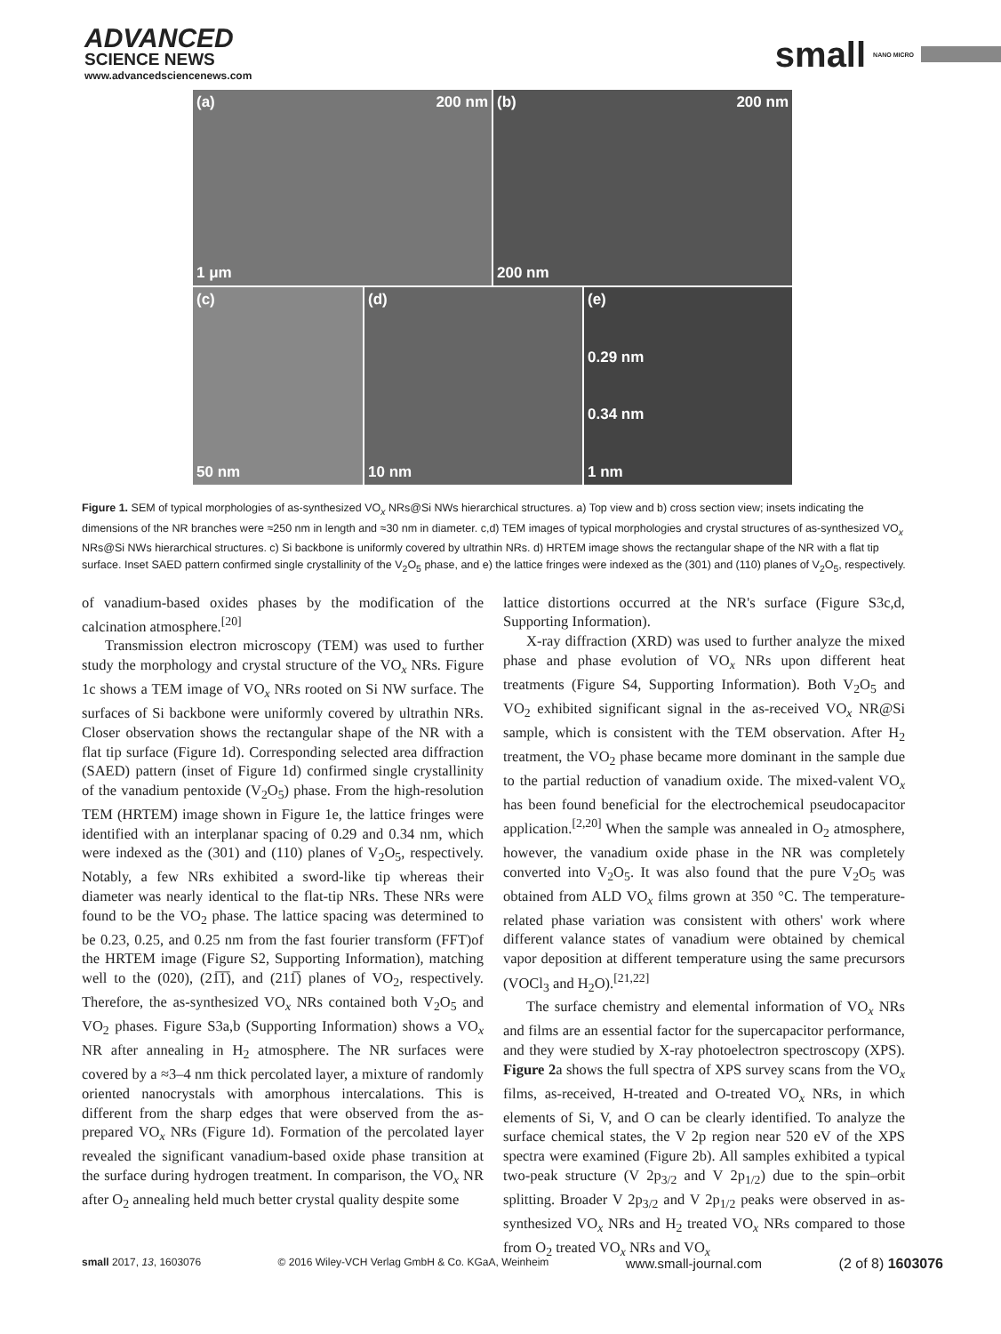ADVANCED
SCIENCE NEWS
www.advancedsciencenews.com
small NANO MICRO
(a) 200 nm
1 μm
(b) 200 nm
200 nm
(c)
50 nm
(d)
10 nm
(e)
0.29 nm
0.34 nm
1 nm
Figure 1. SEM of typical morphologies of as-synthesized VO<sub>x</sub> NRs@Si NWs hierarchical structures. a) Top view and b) cross section view; insets indicating the dimensions of the NR branches were ≈250 nm in length and ≈30 nm in diameter. c,d) TEM images of typical morphologies and crystal structures of as-synthesized VO<sub>x</sub> NRs@Si NWs hierarchical structures. c) Si backbone is uniformly covered by ultrathin NRs. d) HRTEM image shows the rectangular shape of the NR with a flat tip surface. Inset SAED pattern confirmed single crystallinity of the V<sub>2</sub>O<sub>5</sub> phase, and e) the lattice fringes were indexed as the (301) and (110) planes of V<sub>2</sub>O<sub>5</sub>, respectively.
of vanadium-based oxides phases by the modification of the calcination atmosphere.<sup>[20]</sup>
Transmission electron microscopy (TEM) was used to further study the morphology and crystal structure of the VO<sub>x</sub> NRs. Figure 1c shows a TEM image of VO<sub>x</sub> NRs rooted on Si NW surface. The surfaces of Si backbone were uniformly covered by ultrathin NRs. Closer observation shows the rectangular shape of the NR with a flat tip surface (Figure 1d). Corresponding selected area diffraction (SAED) pattern (inset of Figure 1d) confirmed single crystallinity of the vanadium pentoxide (V<sub>2</sub>O<sub>5</sub>) phase. From the high-resolution TEM (HRTEM) image shown in Figure 1e, the lattice fringes were identified with an interplanar spacing of 0.29 and 0.34 nm, which were indexed as the (301) and (110) planes of V<sub>2</sub>O<sub>5</sub>, respectively. Notably, a few NRs exhibited a sword-like tip whereas their diameter was nearly identical to the flat-tip NRs. These NRs were found to be the VO<sub>2</sub> phase. The lattice spacing was determined to be 0.23, 0.25, and 0.25 nm from the fast fourier transform (FFT)of the HRTEM image (Figure S2, Supporting Information), matching well to the (020), (21̅1̅), and (211̅) planes of VO<sub>2</sub>, respectively. Therefore, the as-synthesized VO<sub>x</sub> NRs contained both V<sub>2</sub>O<sub>5</sub> and VO<sub>2</sub> phases. Figure S3a,b (Supporting Information) shows a VO<sub>x</sub> NR after annealing in H<sub>2</sub> atmosphere. The NR surfaces were covered by a ≈3–4 nm thick percolated layer, a mixture of randomly oriented nanocrystals with amorphous intercalations. This is different from the sharp edges that were observed from the as-prepared VO<sub>x</sub> NRs (Figure 1d). Formation of the percolated layer revealed the significant vanadium-based oxide phase transition at the surface during hydrogen treatment. In comparison, the VO<sub>x</sub> NR after O<sub>2</sub> annealing held much better crystal quality despite some
lattice distortions occurred at the NR's surface (Figure S3c,d, Supporting Information).
X-ray diffraction (XRD) was used to further analyze the mixed phase and phase evolution of VO<sub>x</sub> NRs upon different heat treatments (Figure S4, Supporting Information). Both V<sub>2</sub>O<sub>5</sub> and VO<sub>2</sub> exhibited significant signal in the as-received VO<sub>x</sub> NR@Si sample, which is consistent with the TEM observation. After H<sub>2</sub> treatment, the VO<sub>2</sub> phase became more dominant in the sample due to the partial reduction of vanadium oxide. The mixed-valent VO<sub>x</sub> has been found beneficial for the electrochemical pseudocapacitor application.<sup>[2,20]</sup> When the sample was annealed in O<sub>2</sub> atmosphere, however, the vanadium oxide phase in the NR was completely converted into V<sub>2</sub>O<sub>5</sub>. It was also found that the pure V<sub>2</sub>O<sub>5</sub> was obtained from ALD VO<sub>x</sub> films grown at 350 °C. The temperature-related phase variation was consistent with others' work where different valance states of vanadium were obtained by chemical vapor deposition at different temperature using the same precursors (VOCl<sub>3</sub> and H<sub>2</sub>O).<sup>[21,22]</sup>
The surface chemistry and elemental information of VO<sub>x</sub> NRs and films are an essential factor for the supercapacitor performance, and they were studied by X-ray photoelectron spectroscopy (XPS). Figure 2a shows the full spectra of XPS survey scans from the VO<sub>x</sub> films, as-received, H-treated and O-treated VO<sub>x</sub> NRs, in which elements of Si, V, and O can be clearly identified. To analyze the surface chemical states, the V 2p region near 520 eV of the XPS spectra were examined (Figure 2b). All samples exhibited a typical two-peak structure (V 2p<sub>3/2</sub> and V 2p<sub>1/2</sub>) due to the spin–orbit splitting. Broader V 2p<sub>3/2</sub> and V 2p<sub>1/2</sub> peaks were observed in as-synthesized VO<sub>x</sub> NRs and H<sub>2</sub> treated VO<sub>x</sub> NRs compared to those from O<sub>2</sub> treated VO<sub>x</sub> NRs and VO<sub>x</sub>
small 2017, 13, 1603076 © 2016 Wiley-VCH Verlag GmbH & Co. KGaA, Weinheim www.small-journal.com (2 of 8) 1603076